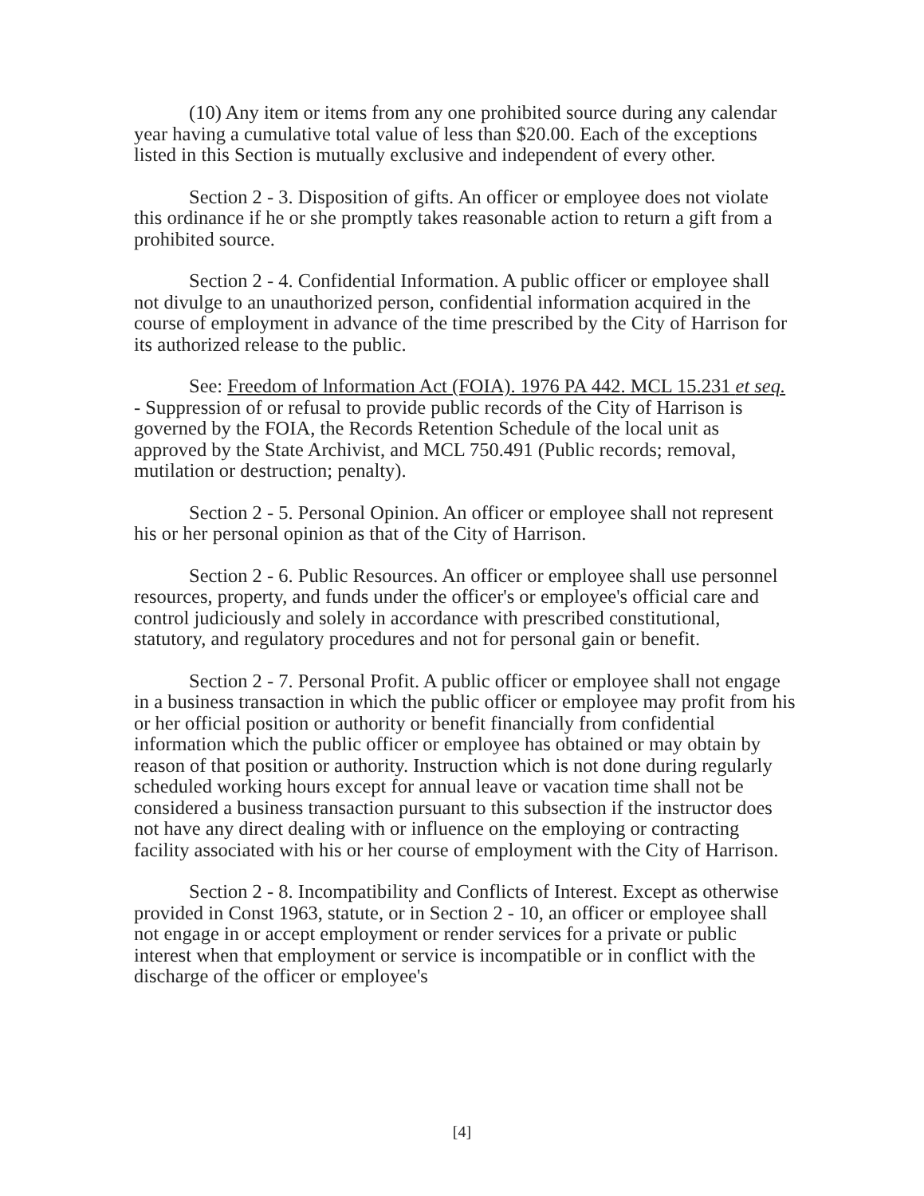(10) Any item or items from any one prohibited source during any calendar year having a cumulative total value of less than $20.00. Each of the exceptions listed in this Section is mutually exclusive and independent of every other.
Section 2 - 3. Disposition of gifts. An officer or employee does not violate this ordinance if he or she promptly takes reasonable action to return a gift from a prohibited source.
Section 2 - 4. Confidential Information. A public officer or employee shall not divulge to an unauthorized person, confidential information acquired in the course of employment in advance of the time prescribed by the City of Harrison for its authorized release to the public.
See: Freedom of lnformation Act (FOIA). 1976 PA 442. MCL 15.231 et seq. - Suppression of or refusal to provide public records of the City of Harrison is governed by the FOIA, the Records Retention Schedule of the local unit as approved by the State Archivist, and MCL 750.491 (Public records; removal, mutilation or destruction; penalty).
Section 2 - 5. Personal Opinion. An officer or employee shall not represent his or her personal opinion as that of the City of Harrison.
Section 2 - 6. Public Resources. An officer or employee shall use personnel resources, property, and funds under the officer's or employee's official care and control judiciously and solely in accordance with prescribed constitutional, statutory, and regulatory procedures and not for personal gain or benefit.
Section 2 - 7. Personal Profit. A public officer or employee shall not engage in a business transaction in which the public officer or employee may profit from his or her official position or authority or benefit financially from confidential information which the public officer or employee has obtained or may obtain by reason of that position or authority. Instruction which is not done during regularly scheduled working hours except for annual leave or vacation time shall not be considered a business transaction pursuant to this subsection if the instructor does not have any direct dealing with or influence on the employing or contracting facility associated with his or her course of employment with the City of Harrison.
Section 2 - 8. Incompatibility and Conflicts of Interest. Except as otherwise provided in Const 1963, statute, or in Section 2 - 10, an officer or employee shall not engage in or accept employment or render services for a private or public interest when that employment or service is incompatible or in conflict with the discharge of the officer or employee's
[4]